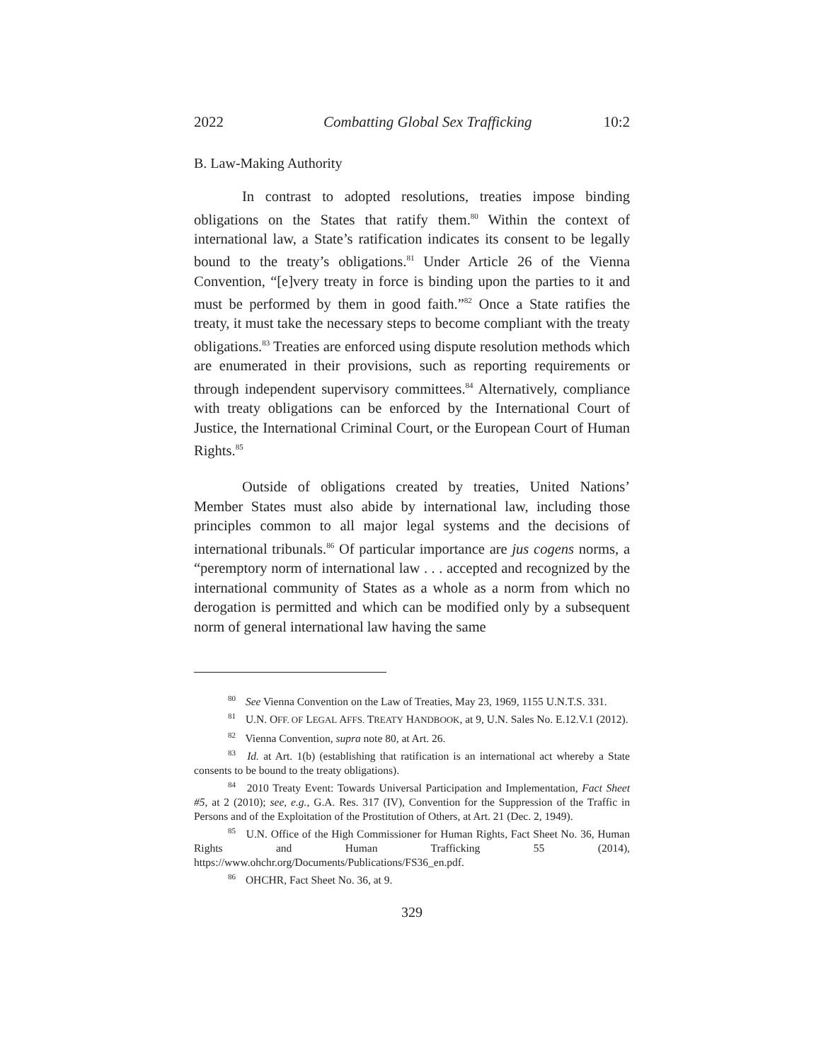2022 Combatting Global Sex Trafficking 10:2
B. Law-Making Authority
In contrast to adopted resolutions, treaties impose binding obligations on the States that ratify them.<sup>80</sup> Within the context of international law, a State’s ratification indicates its consent to be legally bound to the treaty’s obligations.<sup>81</sup> Under Article 26 of the Vienna Convention, “[e]very treaty in force is binding upon the parties to it and must be performed by them in good faith.”<sup>82</sup> Once a State ratifies the treaty, it must take the necessary steps to become compliant with the treaty obligations.<sup>83</sup> Treaties are enforced using dispute resolution methods which are enumerated in their provisions, such as reporting requirements or through independent supervisory committees.<sup>84</sup> Alternatively, compliance with treaty obligations can be enforced by the International Court of Justice, the International Criminal Court, or the European Court of Human Rights.<sup>85</sup>
Outside of obligations created by treaties, United Nations’ Member States must also abide by international law, including those principles common to all major legal systems and the decisions of international tribunals.<sup>86</sup> Of particular importance are jus cogens norms, a “peremptory norm of international law . . . accepted and recognized by the international community of States as a whole as a norm from which no derogation is permitted and which can be modified only by a subsequent norm of general international law having the same
<sup>80</sup> See Vienna Convention on the Law of Treaties, May 23, 1969, 1155 U.N.T.S. 331.
<sup>81</sup> U.N. OFF. OF LEGAL AFFS. TREATY HANDBOOK, at 9, U.N. Sales No. E.12.V.1 (2012).
<sup>82</sup> Vienna Convention, supra note 80, at Art. 26.
<sup>83</sup> Id. at Art. 1(b) (establishing that ratification is an international act whereby a State consents to be bound to the treaty obligations).
<sup>84</sup> 2010 Treaty Event: Towards Universal Participation and Implementation, Fact Sheet #5, at 2 (2010); see, e.g., G.A. Res. 317 (IV), Convention for the Suppression of the Traffic in Persons and of the Exploitation of the Prostitution of Others, at Art. 21 (Dec. 2, 1949).
<sup>85</sup> U.N. Office of the High Commissioner for Human Rights, Fact Sheet No. 36, Human Rights and Human Trafficking 55 (2014), https://www.ohchr.org/Documents/Publications/FS36_en.pdf.
<sup>86</sup> OHCHR, Fact Sheet No. 36, at 9.
329